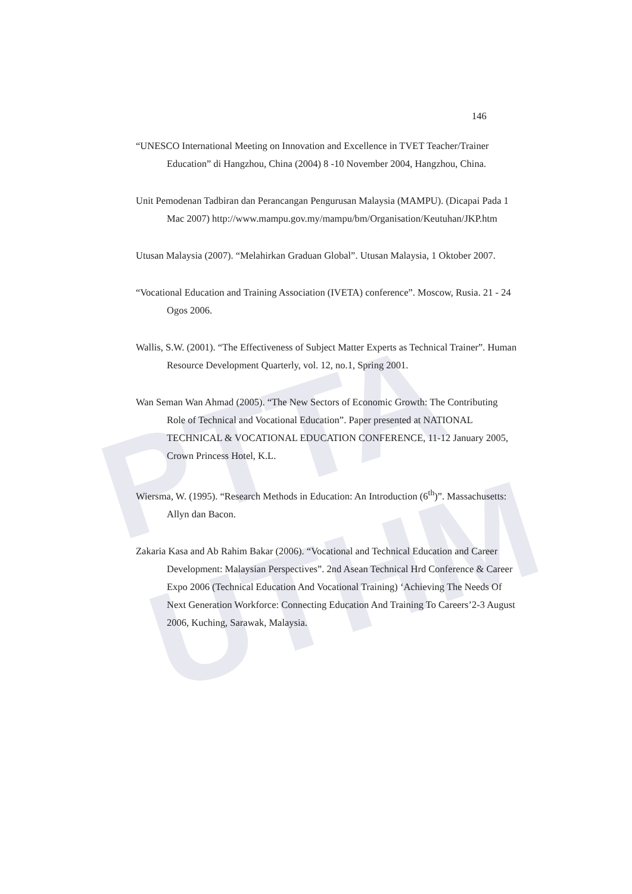PTTA UTHM
146
“UNESCO International Meeting on Innovation and Excellence in TVET Teacher/Trainer Education” di Hangzhou, China (2004) 8 -10 November 2004, Hangzhou, China.
Unit Pemodenan Tadbiran dan Perancangan Pengurusan Malaysia (MAMPU). (Dicapai Pada 1 Mac 2007) http://www.mampu.gov.my/mampu/bm/Organisation/Keutuhan/JKP.htm
Utusan Malaysia (2007). “Melahirkan Graduan Global”. Utusan Malaysia, 1 Oktober 2007.
“Vocational Education and Training Association (IVETA) conference”. Moscow, Rusia. 21 - 24 Ogos 2006.
Wallis, S.W. (2001). “The Effectiveness of Subject Matter Experts as Technical Trainer”. Human Resource Development Quarterly, vol. 12, no.1, Spring 2001.
Wan Seman Wan Ahmad (2005). “The New Sectors of Economic Growth: The Contributing Role of Technical and Vocational Education”. Paper presented at NATIONAL TECHNICAL & VOCATIONAL EDUCATION CONFERENCE, 11-12 January 2005, Crown Princess Hotel, K.L.
Wiersma, W. (1995). “Research Methods in Education: An Introduction (6<sup>th</sup>)”. Massachusetts: Allyn dan Bacon.
Zakaria Kasa and Ab Rahim Bakar (2006). “Vocational and Technical Education and Career Development: Malaysian Perspectives”. 2nd Asean Technical Hrd Conference & Career Expo 2006 (Technical Education And Vocational Training) ‘Achieving The Needs Of Next Generation Workforce: Connecting Education And Training To Careers’2-3 August 2006, Kuching, Sarawak, Malaysia.